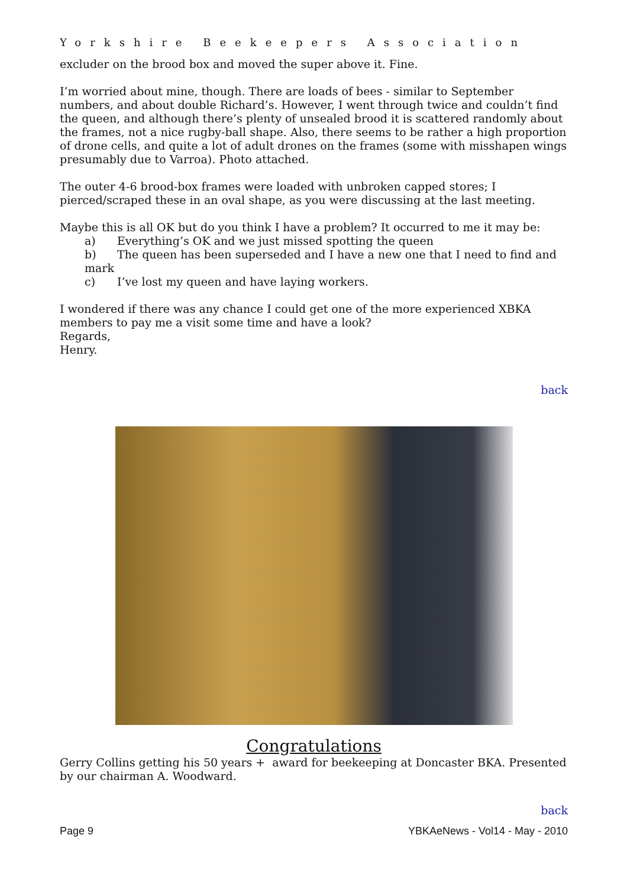Yorkshire Beekeepers Association
excluder on the brood box and moved the super above it. Fine.
I’m worried about mine, though. There are loads of bees - similar to September numbers, and about double Richard’s. However, I went through twice and couldn’t find the queen, and although there’s plenty of unsealed brood it is scattered randomly about the frames, not a nice rugby-ball shape. Also, there seems to be rather a high proportion of drone cells, and quite a lot of adult drones on the frames (some with misshapen wings presumably due to Varroa). Photo attached.
The outer 4-6 brood-box frames were loaded with unbroken capped stores; I pierced/scraped these in an oval shape, as you were discussing at the last meeting.
Maybe this is all OK but do you think I have a problem? It occurred to me it may be:
a) Everything’s OK and we just missed spotting the queen
b) The queen has been superseded and I have a new one that I need to find and mark
c) I’ve lost my queen and have laying workers.
I wondered if there was any chance I could get one of the more experienced XBKA members to pay me a visit some time and have a look?
Regards,
Henry.
back
Congratulations
Gerry Collins getting his 50 years + award for beekeeping at Doncaster BKA. Presented by our chairman A. Woodward.
back
Page 9 YBKAeNews - Vol14 - May - 2010